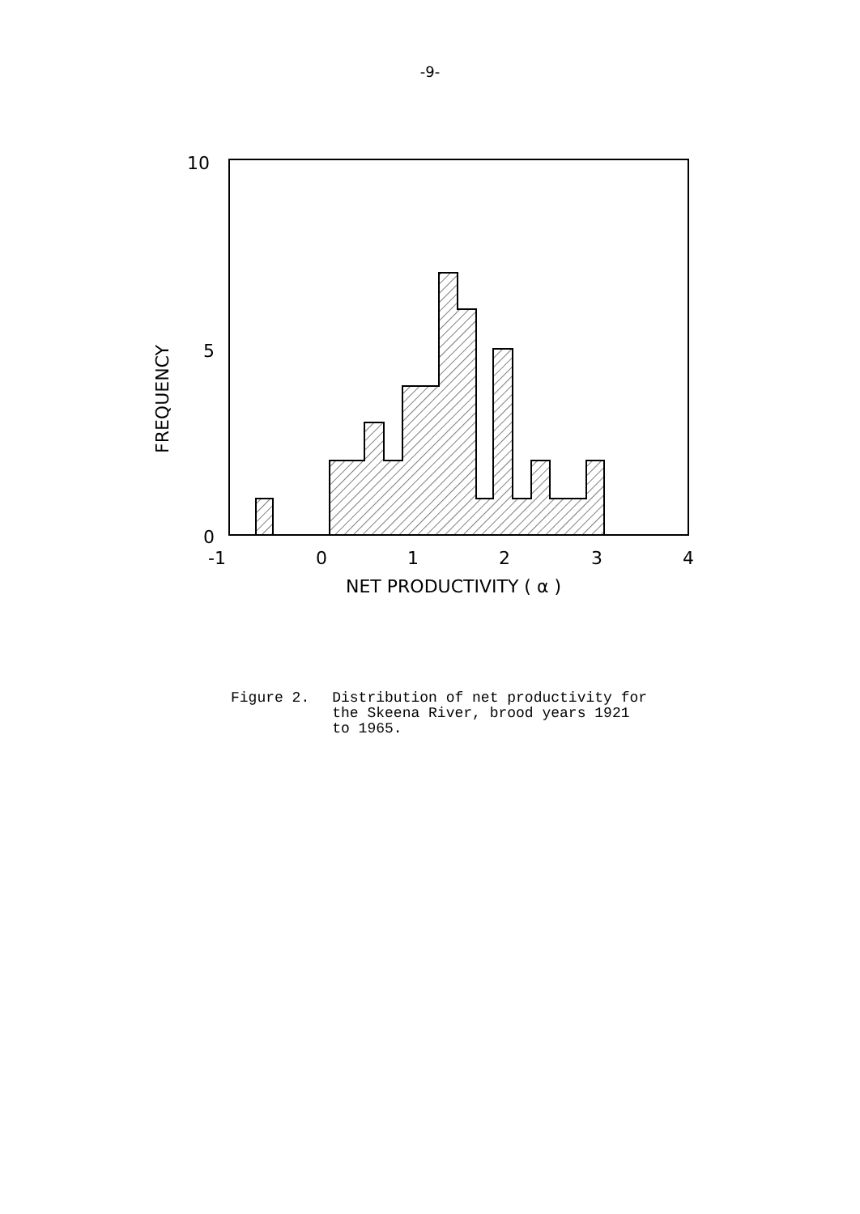-9-
10
5
0
-1
0
1
2
3
4
NET PRODUCTIVITY ( α )
FREQUENCY
Figure 2. Distribution of net productivity for
the Skeena River, brood years 1921
to 1965.